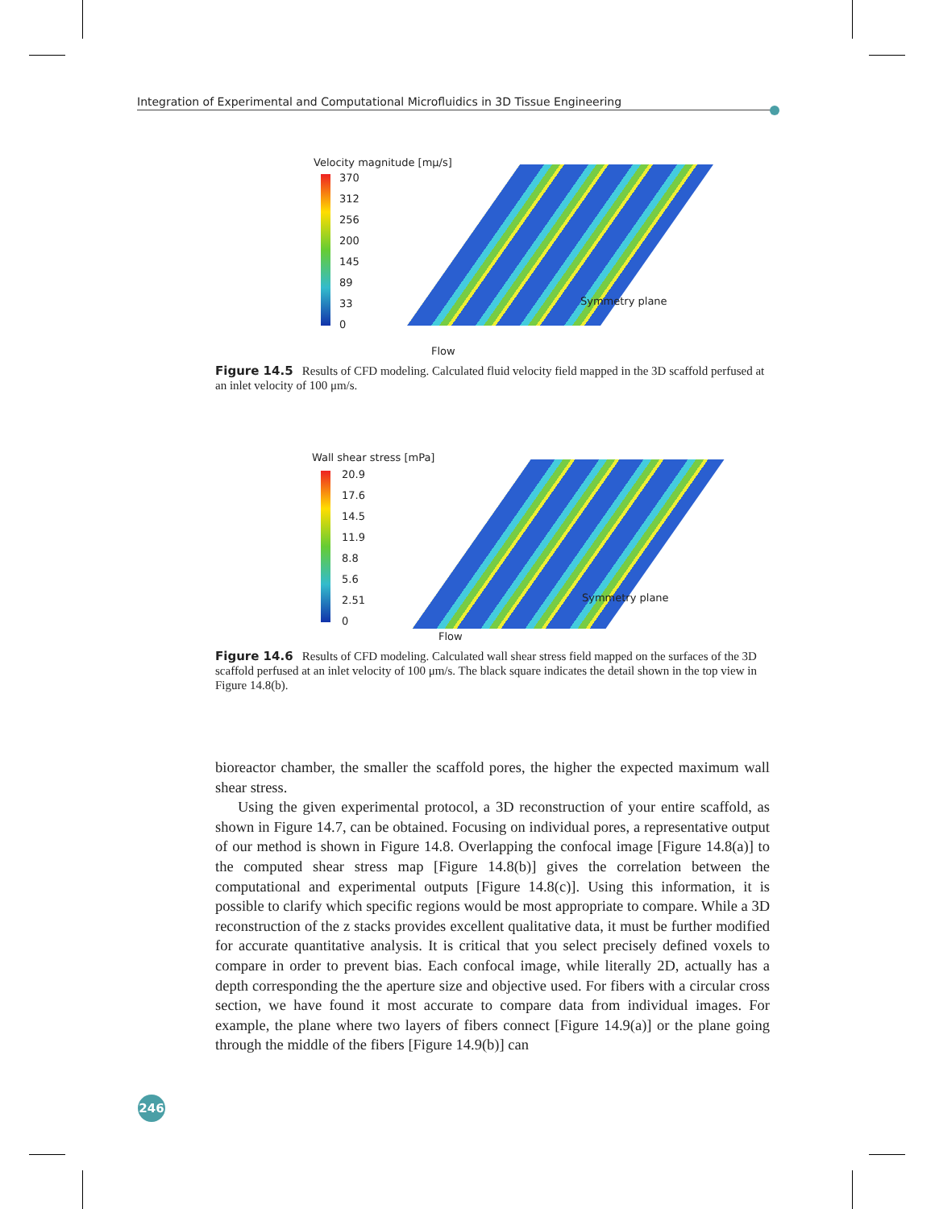Integration of Experimental and Computational Microfluidics in 3D Tissue Engineering
Velocity magnitude [mμ/s]
370
312
256
200
145
89
33
0
Symmetry plane
Flow
Figure 14.5 Results of CFD modeling. Calculated fluid velocity field mapped in the 3D scaffold perfused at an inlet velocity of 100 μm/s.
Wall shear stress [mPa]
20.9
17.6
14.5
11.9
8.8
5.6
2.51
0
Symmetry plane
Flow
Figure 14.6 Results of CFD modeling. Calculated wall shear stress field mapped on the surfaces of the 3D scaffold perfused at an inlet velocity of 100 μm/s. The black square indicates the detail shown in the top view in Figure 14.8(b).
bioreactor chamber, the smaller the scaffold pores, the higher the expected maximum wall shear stress.
Using the given experimental protocol, a 3D reconstruction of your entire scaffold, as shown in Figure 14.7, can be obtained. Focusing on individual pores, a representative output of our method is shown in Figure 14.8. Overlapping the confocal image [Figure 14.8(a)] to the computed shear stress map [Figure 14.8(b)] gives the correlation between the computational and experimental outputs [Figure 14.8(c)]. Using this information, it is possible to clarify which specific regions would be most appropriate to compare. While a 3D reconstruction of the z stacks provides excellent qualitative data, it must be further modified for accurate quantitative analysis. It is critical that you select precisely defined voxels to compare in order to prevent bias. Each confocal image, while literally 2D, actually has a depth corresponding the the aperture size and objective used. For fibers with a circular cross section, we have found it most accurate to compare data from individual images. For example, the plane where two layers of fibers connect [Figure 14.9(a)] or the plane going through the middle of the fibers [Figure 14.9(b)] can
246